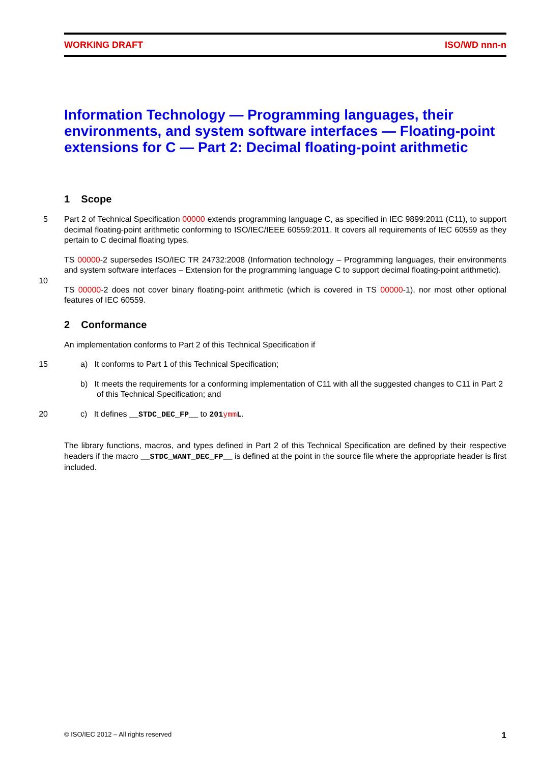WORKING DRAFT ISO/WD nnn-n
Information Technology — Programming languages, their environments, and system software interfaces — Floating-point extensions for C — Part 2: Decimal floating-point arithmetic
1 Scope
5 Part 2 of Technical Specification 00000 extends programming language C, as specified in IEC 9899:2011 (C11), to support decimal floating-point arithmetic conforming to ISO/IEC/IEEE 60559:2011. It covers all requirements of IEC 60559 as they pertain to C decimal floating types.
TS 00000-2 supersedes ISO/IEC TR 24732:2008 (Information technology – Programming languages, their environments and system software interfaces – Extension for the programming language C to support decimal
10
floating-point arithmetic).
TS 00000-2 does not cover binary floating-point arithmetic (which is covered in TS 00000-1), nor most other optional features of IEC 60559.
2 Conformance
An implementation conforms to Part 2 of this Technical Specification if
15 a) It conforms to Part 1 of this Technical Specification;
b) It meets the requirements for a conforming implementation of C11 with all the suggested changes to C11 in Part 2 of this Technical Specification; and
20 c) It defines __STDC_DEC_FP__ to 201ymm L.
The library functions, macros, and types defined in Part 2 of this Technical Specification are defined by their respective headers if the macro __STDC_WANT_DEC_FP__ is defined at the point in the source file where the appropriate header is first included.
© ISO/IEC 2012 – All rights reserved 1